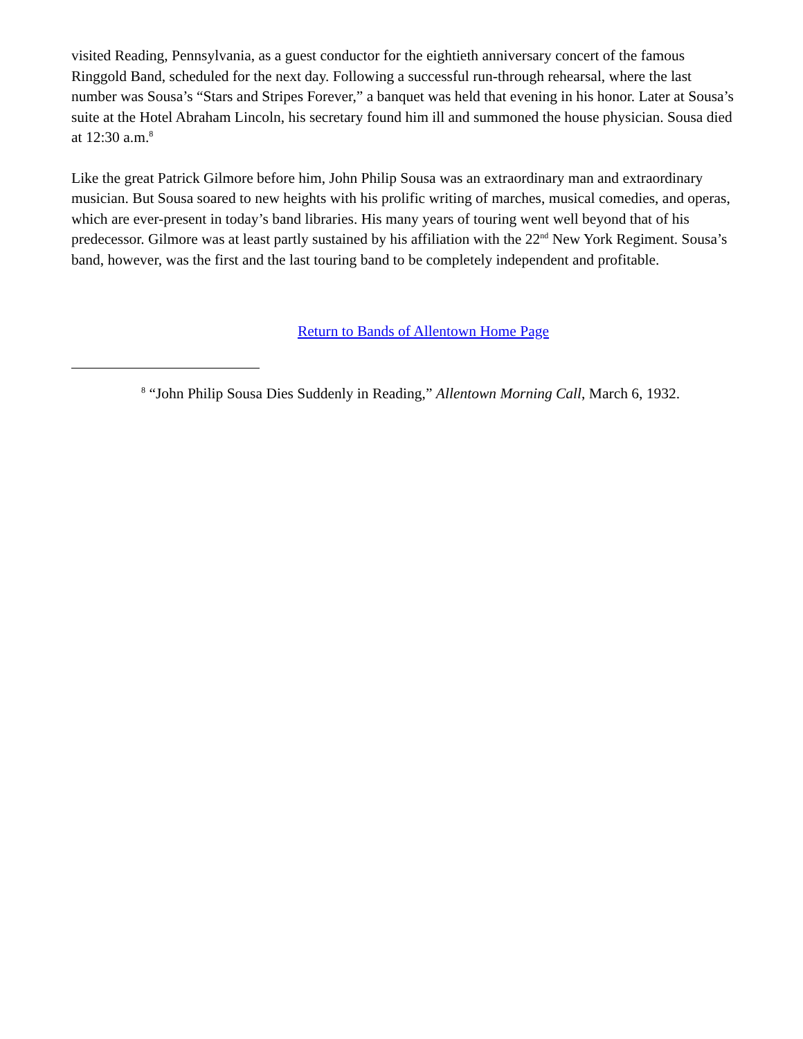visited Reading, Pennsylvania, as a guest conductor for the eightieth anniversary concert of the famous Ringgold Band, scheduled for the next day. Following a successful run-through rehearsal, where the last number was Sousa’s “Stars and Stripes Forever,” a banquet was held that evening in his honor. Later at Sousa’s suite at the Hotel Abraham Lincoln, his secretary found him ill and summoned the house physician. Sousa died at 12:30 a.m.<sup>8</sup>
Like the great Patrick Gilmore before him, John Philip Sousa was an extraordinary man and extraordinary musician. But Sousa soared to new heights with his prolific writing of marches, musical comedies, and operas, which are ever-present in today’s band libraries. His many years of touring went well beyond that of his predecessor. Gilmore was at least partly sustained by his affiliation with the 22<sup>nd</sup> New York Regiment. Sousa’s band, however, was the first and the last touring band to be completely independent and profitable.
Return to Bands of Allentown Home Page
<sup>8</sup> “John Philip Sousa Dies Suddenly in Reading,” Allentown Morning Call, March 6, 1932.